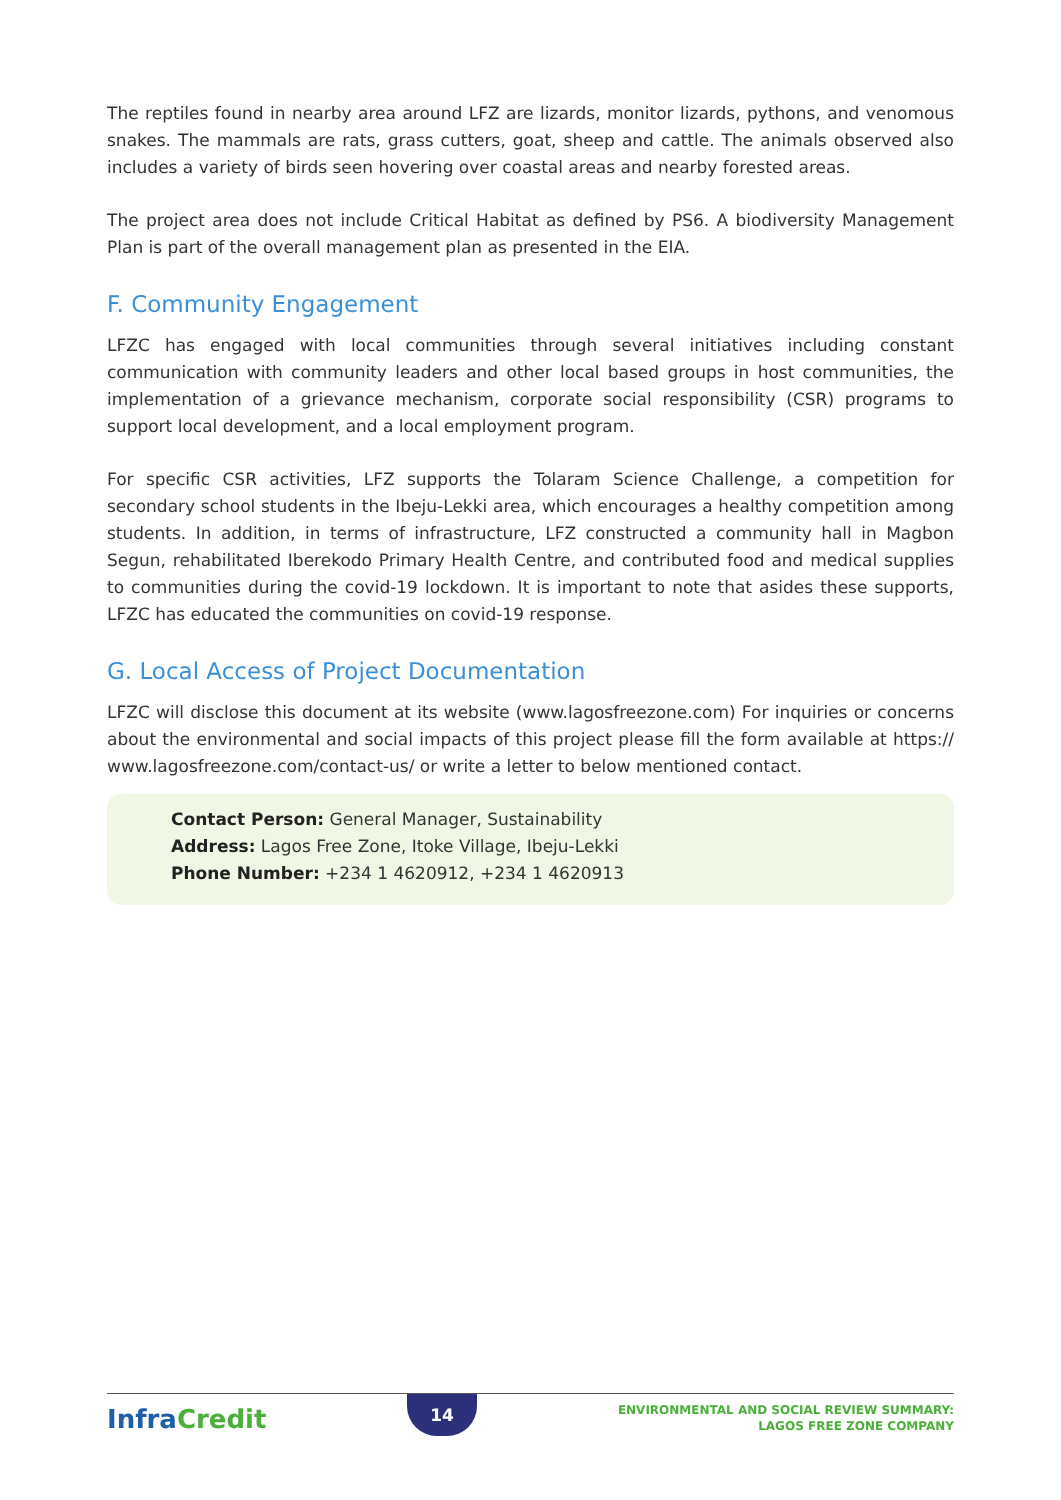The reptiles found in nearby area around LFZ are lizards, monitor lizards, pythons, and venomous snakes. The mammals are rats, grass cutters, goat, sheep and cattle. The animals observed also includes a variety of birds seen hovering over coastal areas and nearby forested areas.
The project area does not include Critical Habitat as defined by PS6. A biodiversity Management Plan is part of the overall management plan as presented in the EIA.
F. Community Engagement
LFZC has engaged with local communities through several initiatives including constant communication with community leaders and other local based groups in host communities, the implementation of a grievance mechanism, corporate social responsibility (CSR) programs to support local development, and a local employment program.
For specific CSR activities, LFZ supports the Tolaram Science Challenge, a competition for secondary school students in the Ibeju-Lekki area, which encourages a healthy competition among students. In addition, in terms of infrastructure, LFZ constructed a community hall in Magbon Segun, rehabilitated Iberekodo Primary Health Centre, and contributed food and medical supplies to communities during the covid-19 lockdown. It is important to note that asides these supports, LFZC has educated the communities on covid-19 response.
G. Local Access of Project Documentation
LFZC will disclose this document at its website (www.lagosfreezone.com) For inquiries or concerns about the environmental and social impacts of this project please fill the form available at https:// www.lagosfreezone.com/contact-us/ or write a letter to below mentioned contact.
Contact Person: General Manager, Sustainability
Address: Lagos Free Zone, Itoke Village, Ibeju-Lekki
Phone Number: +234 1 4620912, +234 1 4620913
Infra Credit
14
ENVIRONMENTAL AND SOCIAL REVIEW SUMMARY:
LAGOS FREE ZONE COMPANY